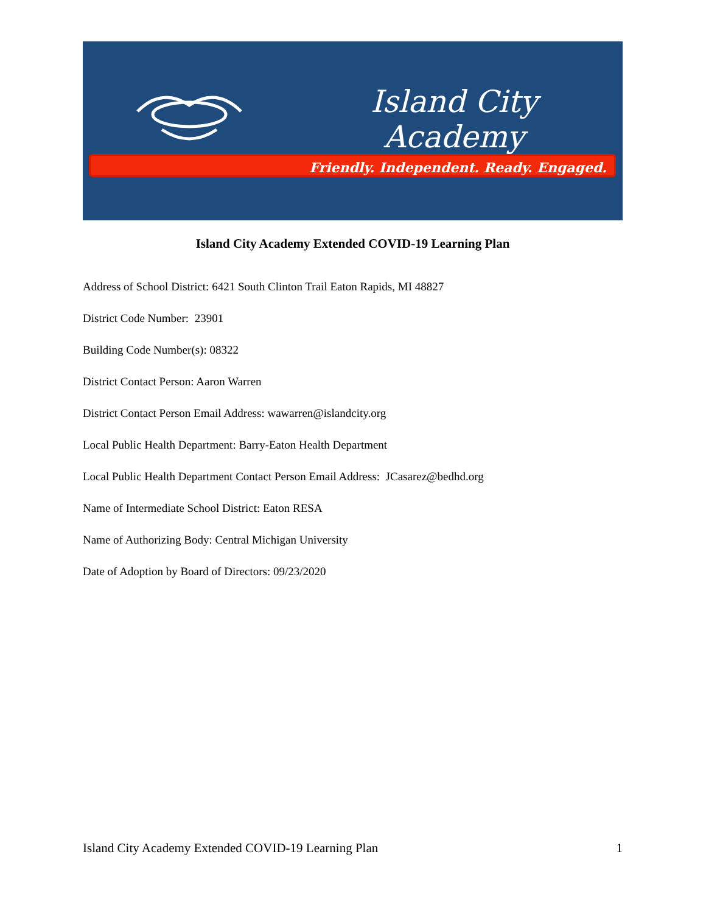Island City Academy
Friendly. Independent. Ready. Engaged.
Island City Academy Extended COVID-19 Learning Plan
Address of School District: 6421 South Clinton Trail Eaton Rapids, MI 48827
District Code Number: 23901
Building Code Number(s): 08322
District Contact Person: Aaron Warren
District Contact Person Email Address: wawarren@islandcity.org
Local Public Health Department: Barry-Eaton Health Department
Local Public Health Department Contact Person Email Address: JCasarez@bedhd.org
Name of Intermediate School District: Eaton RESA
Name of Authorizing Body: Central Michigan University
Date of Adoption by Board of Directors: 09/23/2020
Island City Academy Extended COVID-19 Learning Plan 1